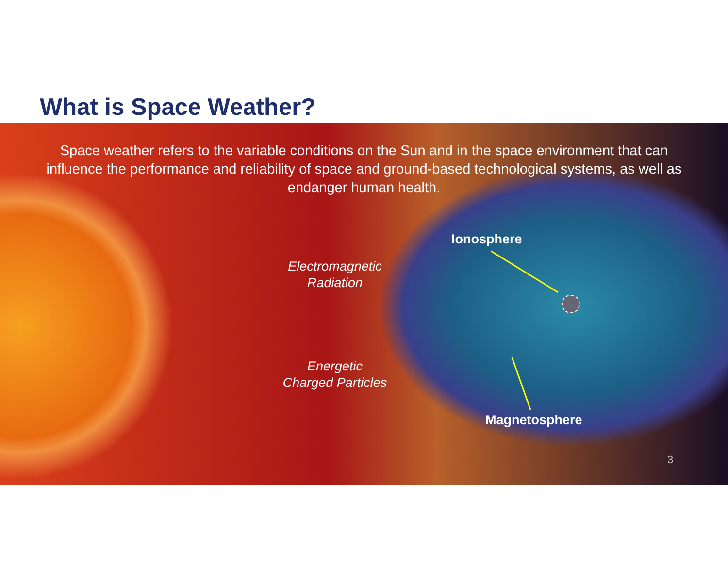What is Space Weather?
Space weather refers to the variable conditions on the Sun and in the space environment that can influence the performance and reliability of space and ground-based technological systems, as well as endanger human health.
Electromagnetic
Radiation
Energetic
Charged Particles
Ionosphere
Magnetosphere
3